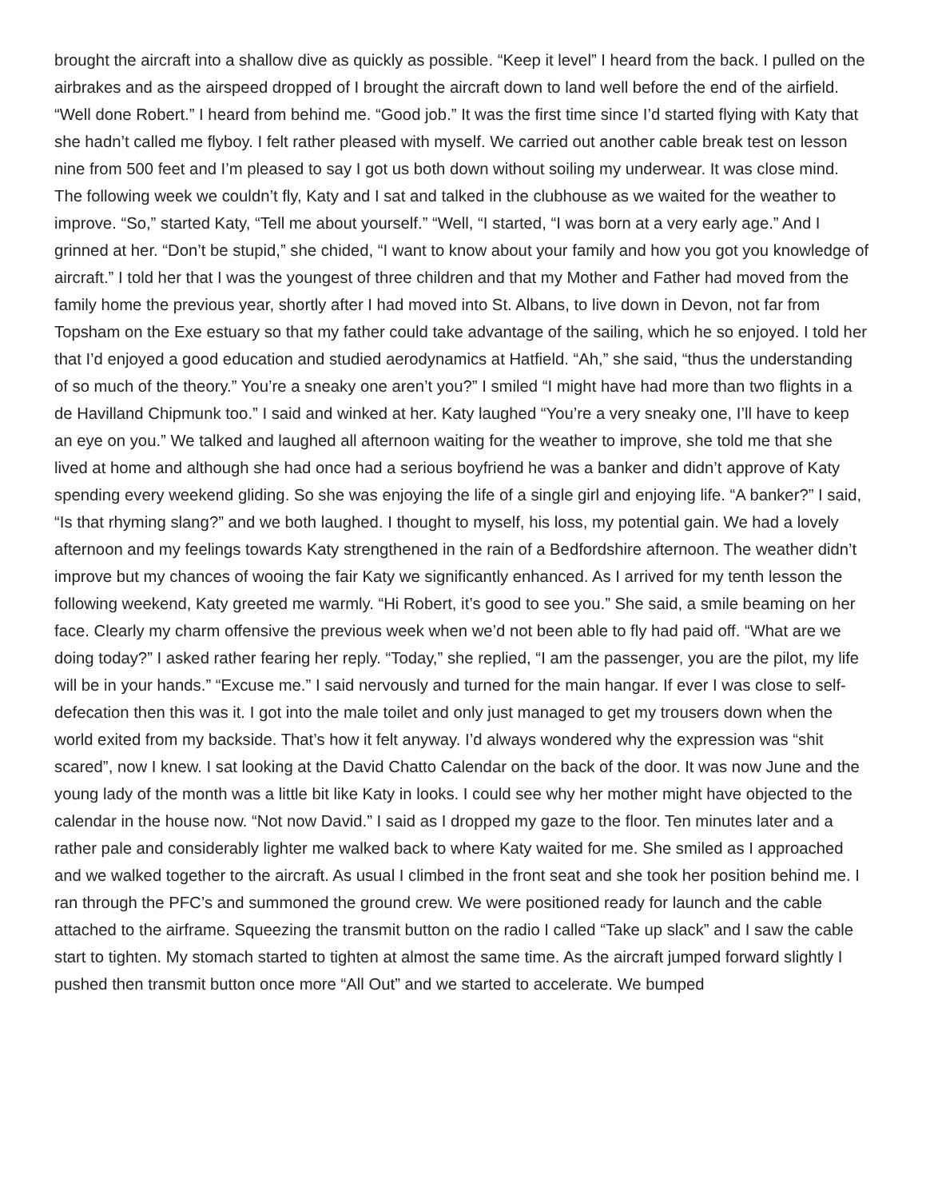brought the aircraft into a shallow dive as quickly as possible. “Keep it level” I heard from the back. I pulled on the airbrakes and as the airspeed dropped of I brought the aircraft down to land well before the end of the airfield. “Well done Robert.” I heard from behind me. “Good job.” It was the first time since I’d started flying with Katy that she hadn’t called me flyboy. I felt rather pleased with myself. We carried out another cable break test on lesson nine from 500 feet and I’m pleased to say I got us both down without soiling my underwear. It was close mind. The following week we couldn’t fly, Katy and I sat and talked in the clubhouse as we waited for the weather to improve. “So,” started Katy, “Tell me about yourself.” “Well, “I started, “I was born at a very early age.” And I grinned at her. “Don’t be stupid,” she chided, “I want to know about your family and how you got you knowledge of aircraft.” I told her that I was the youngest of three children and that my Mother and Father had moved from the family home the previous year, shortly after I had moved into St. Albans, to live down in Devon, not far from Topsham on the Exe estuary so that my father could take advantage of the sailing, which he so enjoyed. I told her that I’d enjoyed a good education and studied aerodynamics at Hatfield. “Ah,” she said, “thus the understanding of so much of the theory.” You’re a sneaky one aren’t you?” I smiled “I might have had more than two flights in a de Havilland Chipmunk too.” I said and winked at her. Katy laughed “You’re a very sneaky one, I’ll have to keep an eye on you.” We talked and laughed all afternoon waiting for the weather to improve, she told me that she lived at home and although she had once had a serious boyfriend he was a banker and didn’t approve of Katy spending every weekend gliding. So she was enjoying the life of a single girl and enjoying life. “A banker?” I said, “Is that rhyming slang?” and we both laughed. I thought to myself, his loss, my potential gain. We had a lovely afternoon and my feelings towards Katy strengthened in the rain of a Bedfordshire afternoon. The weather didn’t improve but my chances of wooing the fair Katy we significantly enhanced. As I arrived for my tenth lesson the following weekend, Katy greeted me warmly. “Hi Robert, it’s good to see you.” She said, a smile beaming on her face. Clearly my charm offensive the previous week when we’d not been able to fly had paid off. “What are we doing today?” I asked rather fearing her reply. “Today,” she replied, “I am the passenger, you are the pilot, my life will be in your hands.” “Excuse me.” I said nervously and turned for the main hangar. If ever I was close to self-defecation then this was it. I got into the male toilet and only just managed to get my trousers down when the world exited from my backside. That’s how it felt anyway. I’d always wondered why the expression was “shit scared”, now I knew. I sat looking at the David Chatto Calendar on the back of the door. It was now June and the young lady of the month was a little bit like Katy in looks. I could see why her mother might have objected to the calendar in the house now. “Not now David.” I said as I dropped my gaze to the floor. Ten minutes later and a rather pale and considerably lighter me walked back to where Katy waited for me. She smiled as I approached and we walked together to the aircraft. As usual I climbed in the front seat and she took her position behind me. I ran through the PFC’s and summoned the ground crew. We were positioned ready for launch and the cable attached to the airframe. Squeezing the transmit button on the radio I called “Take up slack” and I saw the cable start to tighten. My stomach started to tighten at almost the same time. As the aircraft jumped forward slightly I pushed then transmit button once more “All Out” and we started to accelerate. We bumped